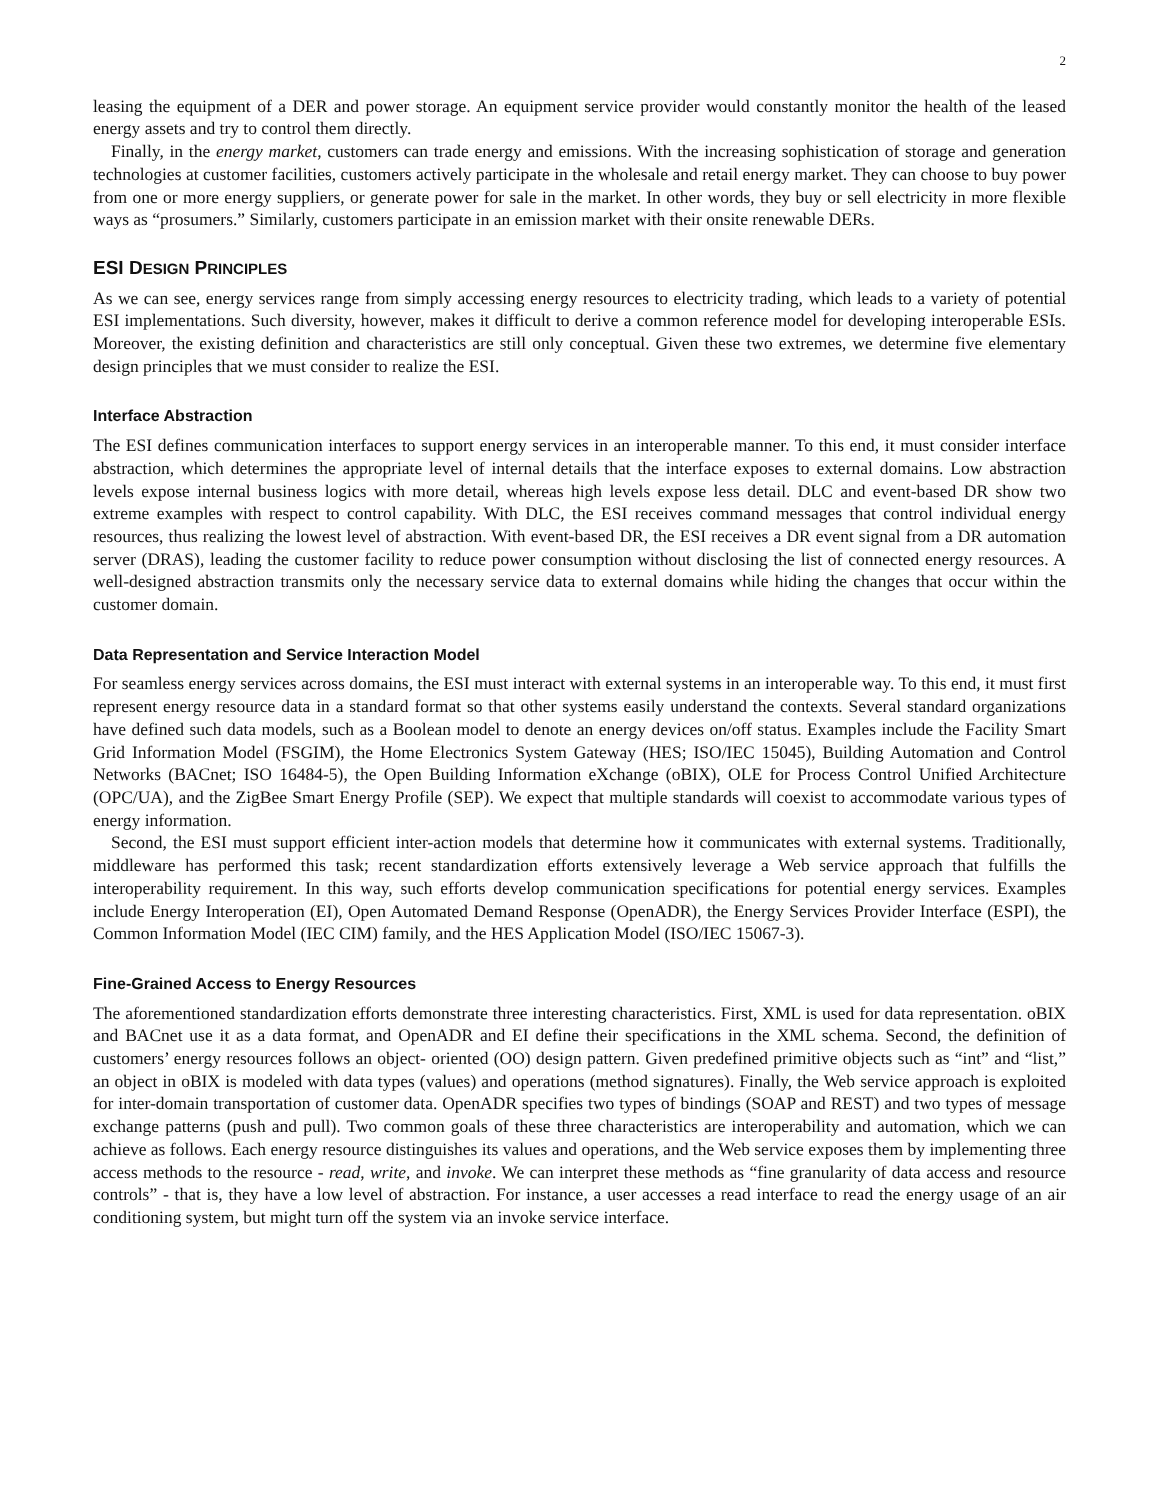2
leasing the equipment of a DER and power storage. An equipment service provider would constantly monitor the health of the leased energy assets and try to control them directly.
Finally, in the energy market, customers can trade energy and emissions. With the increasing sophistication of storage and generation technologies at customer facilities, customers actively participate in the wholesale and retail energy market. They can choose to buy power from one or more energy suppliers, or generate power for sale in the market. In other words, they buy or sell electricity in more flexible ways as “prosumers.” Similarly, customers participate in an emission market with their onsite renewable DERs.
ESI DESIGN PRINCIPLES
As we can see, energy services range from simply accessing energy resources to electricity trading, which leads to a variety of potential ESI implementations. Such diversity, however, makes it difficult to derive a common reference model for developing interoperable ESIs. Moreover, the existing definition and characteristics are still only conceptual. Given these two extremes, we determine five elementary design principles that we must consider to realize the ESI.
Interface Abstraction
The ESI defines communication interfaces to support energy services in an interoperable manner. To this end, it must consider interface abstraction, which determines the appropriate level of internal details that the interface exposes to external domains. Low abstraction levels expose internal business logics with more detail, whereas high levels expose less detail. DLC and event-based DR show two extreme examples with respect to control capability. With DLC, the ESI receives command messages that control individual energy resources, thus realizing the lowest level of abstraction. With event-based DR, the ESI receives a DR event signal from a DR automation server (DRAS), leading the customer facility to reduce power consumption without disclosing the list of connected energy resources. A well-designed abstraction transmits only the necessary service data to external domains while hiding the changes that occur within the customer domain.
Data Representation and Service Interaction Model
For seamless energy services across domains, the ESI must interact with external systems in an interoperable way. To this end, it must first represent energy resource data in a standard format so that other systems easily understand the contexts. Several standard organizations have defined such data models, such as a Boolean model to denote an energy devices on/off status. Examples include the Facility Smart Grid Information Model (FSGIM), the Home Electronics System Gateway (HES; ISO/IEC 15045), Building Automation and Control Networks (BACnet; ISO 16484-5), the Open Building Information eXchange (oBIX), OLE for Process Control Unified Architecture (OPC/UA), and the ZigBee Smart Energy Profile (SEP). We expect that multiple standards will coexist to accommodate various types of energy information.
Second, the ESI must support efficient inter-action models that determine how it communicates with external systems. Traditionally, middleware has performed this task; recent standardization efforts extensively leverage a Web service approach that fulfills the interoperability requirement. In this way, such efforts develop communication specifications for potential energy services. Examples include Energy Interoperation (EI), Open Automated Demand Response (OpenADR), the Energy Services Provider Interface (ESPI), the Common Information Model (IEC CIM) family, and the HES Application Model (ISO/IEC 15067-3).
Fine-Grained Access to Energy Resources
The aforementioned standardization efforts demonstrate three interesting characteristics. First, XML is used for data representation. oBIX and BACnet use it as a data format, and OpenADR and EI define their specifications in the XML schema. Second, the definition of customers’ energy resources follows an object- oriented (OO) design pattern. Given predefined primitive objects such as “int” and “list,” an object in oBIX is modeled with data types (values) and operations (method signatures). Finally, the Web service approach is exploited for inter-domain transportation of customer data. OpenADR specifies two types of bindings (SOAP and REST) and two types of message exchange patterns (push and pull). Two common goals of these three characteristics are interoperability and automation, which we can achieve as follows. Each energy resource distinguishes its values and operations, and the Web service exposes them by implementing three access methods to the resource - read, write, and invoke. We can interpret these methods as “fine granularity of data access and resource controls” - that is, they have a low level of abstraction. For instance, a user accesses a read interface to read the energy usage of an air conditioning system, but might turn off the system via an invoke service interface.